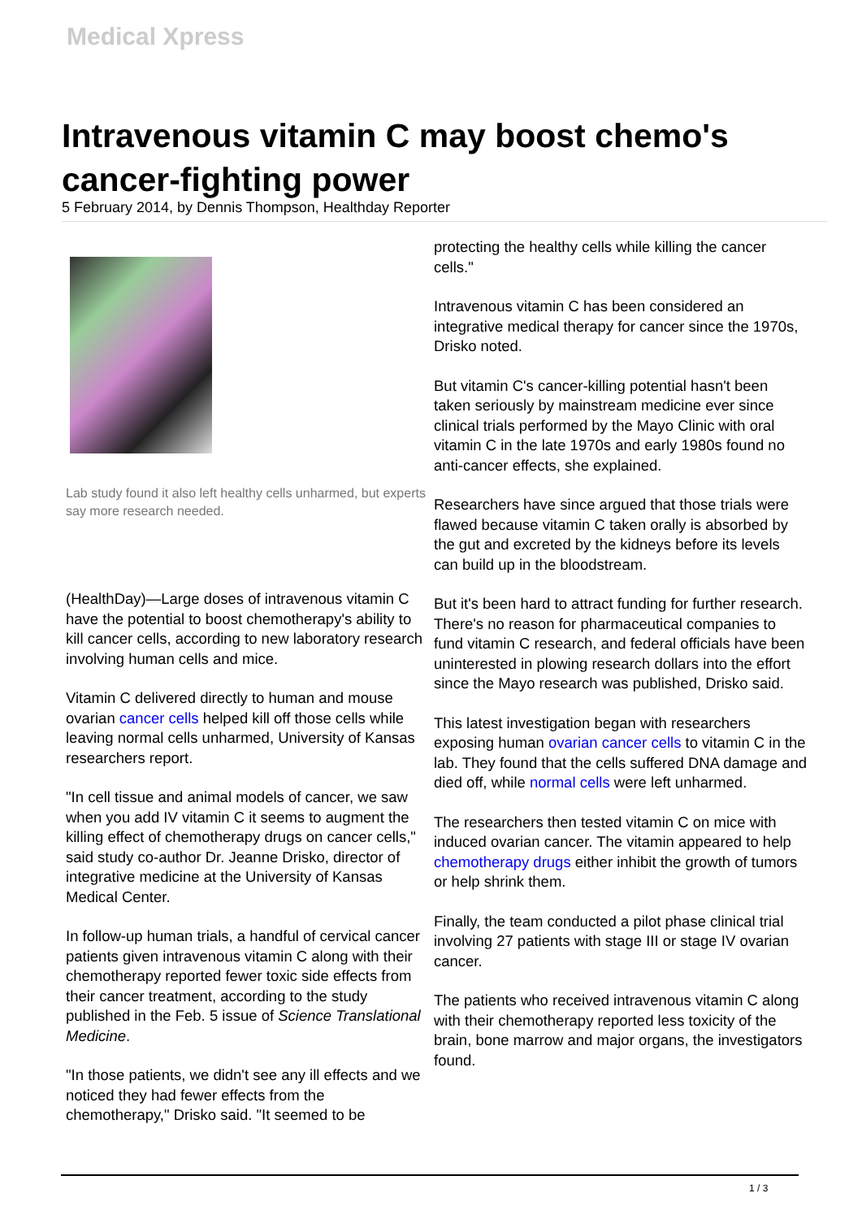Medical Xpress
Intravenous vitamin C may boost chemo's cancer-fighting power
5 February 2014, by Dennis Thompson, Healthday Reporter
Lab study found it also left healthy cells unharmed, but experts say more research needed.
(HealthDay)—Large doses of intravenous vitamin C have the potential to boost chemotherapy's ability to kill cancer cells, according to new laboratory research involving human cells and mice.
Vitamin C delivered directly to human and mouse ovarian cancer cells helped kill off those cells while leaving normal cells unharmed, University of Kansas researchers report.
"In cell tissue and animal models of cancer, we saw when you add IV vitamin C it seems to augment the killing effect of chemotherapy drugs on cancer cells," said study co-author Dr. Jeanne Drisko, director of integrative medicine at the University of Kansas Medical Center.
In follow-up human trials, a handful of cervical cancer patients given intravenous vitamin C along with their chemotherapy reported fewer toxic side effects from their cancer treatment, according to the study published in the Feb. 5 issue of Science Translational Medicine.
"In those patients, we didn't see any ill effects and we noticed they had fewer effects from the chemotherapy," Drisko said. "It seemed to be
protecting the healthy cells while killing the cancer cells."
Intravenous vitamin C has been considered an integrative medical therapy for cancer since the 1970s, Drisko noted.
But vitamin C's cancer-killing potential hasn't been taken seriously by mainstream medicine ever since clinical trials performed by the Mayo Clinic with oral vitamin C in the late 1970s and early 1980s found no anti-cancer effects, she explained.
Researchers have since argued that those trials were flawed because vitamin C taken orally is absorbed by the gut and excreted by the kidneys before its levels can build up in the bloodstream.
But it's been hard to attract funding for further research. There's no reason for pharmaceutical companies to fund vitamin C research, and federal officials have been uninterested in plowing research dollars into the effort since the Mayo research was published, Drisko said.
This latest investigation began with researchers exposing human ovarian cancer cells to vitamin C in the lab. They found that the cells suffered DNA damage and died off, while normal cells were left unharmed.
The researchers then tested vitamin C on mice with induced ovarian cancer. The vitamin appeared to help chemotherapy drugs either inhibit the growth of tumors or help shrink them.
Finally, the team conducted a pilot phase clinical trial involving 27 patients with stage III or stage IV ovarian cancer.
The patients who received intravenous vitamin C along with their chemotherapy reported less toxicity of the brain, bone marrow and major organs, the investigators found.
1 / 3